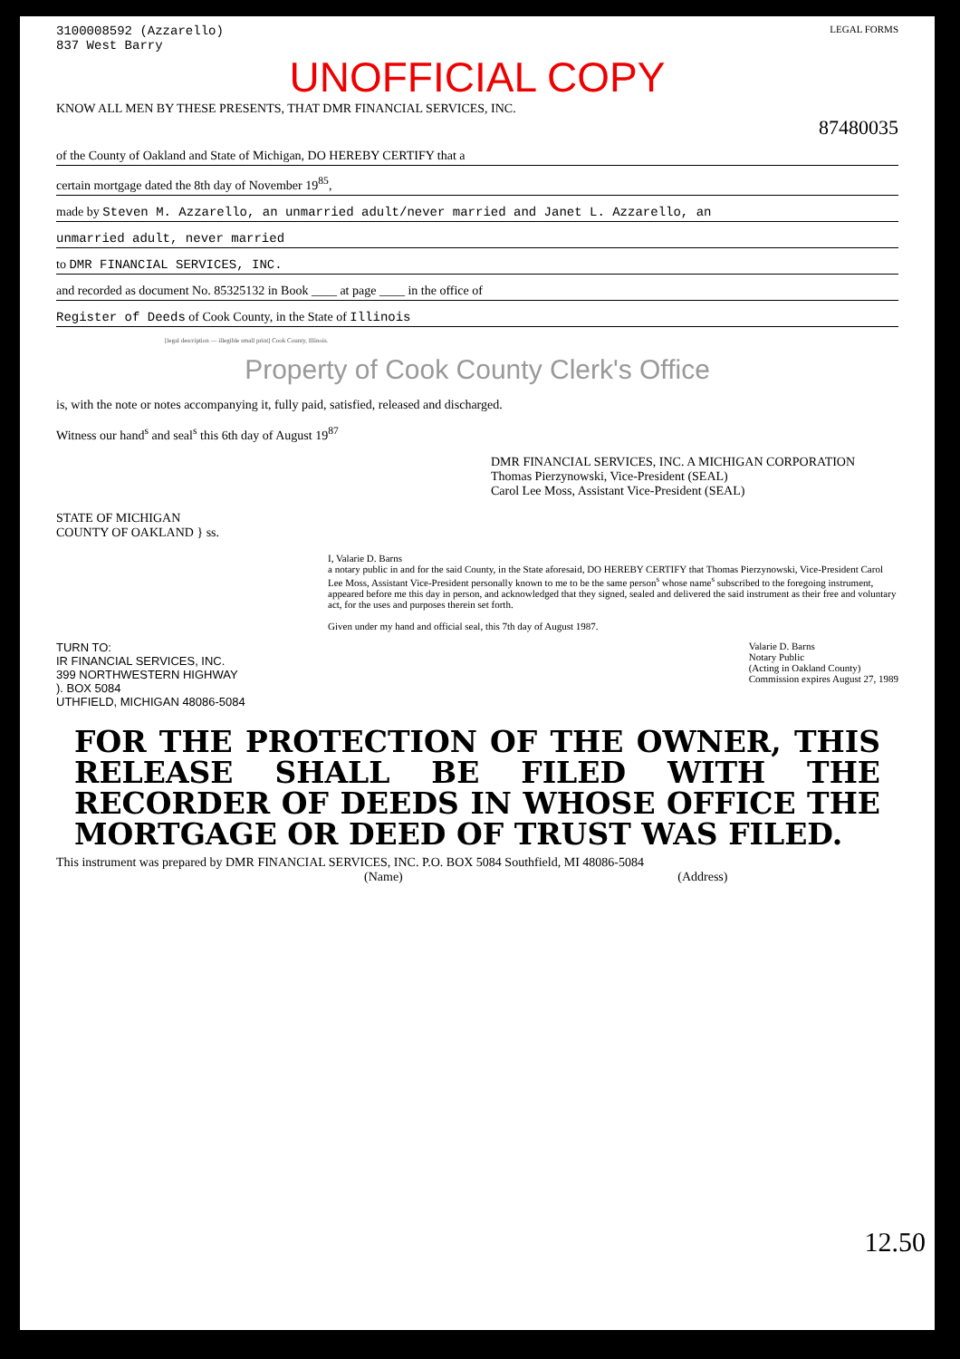3100008592 (Azzarello)
837 West Barry
LEGAL FORMS
UNOFFICIAL COPY
KNOW ALL MEN BY THESE PRESENTS, THAT DMR FINANCIAL SERVICES, INC.
87480035
of the County of Oakland and State of Michigan, DO HEREBY CERTIFY that a
certain mortgage dated the 8th day of November 19<sup>85</sup>,
made by Steven M. Azzarello, an unmarried adult/never married and Janet L. Azzarello, an
unmarried adult, never married
to DMR FINANCIAL SERVICES, INC.
and recorded as document No. 85325132 in Book ____ at page ____ in the office of
Register of Deeds of Cook County, in the State of Illinois
[legal description — illegible small print] Cook County, Illinois.
Property of Cook County Clerk's Office
is, with the note or notes accompanying it, fully paid, satisfied, released and discharged.
Witness our hand<sup>s</sup> and seal<sup>s</sup> this 6th day of August 19<sup>87</sup>
DMR FINANCIAL SERVICES, INC. A MICHIGAN CORPORATION
Thomas Pierzynowski, Vice-President (SEAL)
Carol Lee Moss, Assistant Vice-President (SEAL)
STATE OF MICHIGAN
COUNTY OF OAKLAND } ss.
I, Valarie D. Barns
a notary public in and for the said County, in the State aforesaid, DO HEREBY CERTIFY that Thomas Pierzynowski, Vice-President Carol Lee Moss, Assistant Vice-President personally known to me to be the same person<sup>s</sup> whose name<sup>s</sup> subscribed to the foregoing instrument, appeared before me this day in person, and acknowledged that they signed, sealed and delivered the said instrument as their free and voluntary act, for the uses and purposes therein set forth.
Given under my hand and official seal, this 7th day of August 1987.
TURN TO:
IR FINANCIAL SERVICES, INC.
399 NORTHWESTERN HIGHWAY
). BOX 5084
UTHFIELD, MICHIGAN 48086-5084
Valarie D. Barns
Notary Public
(Acting in Oakland County)
Commission expires August 27, 1989
FOR THE PROTECTION OF THE OWNER, THIS RELEASE SHALL BE FILED WITH THE RECORDER OF DEEDS IN WHOSE OFFICE THE MORTGAGE OR DEED OF TRUST WAS FILED.
This instrument was prepared by DMR FINANCIAL SERVICES, INC. P.O. BOX 5084 Southfield, MI 48086-5084
(Name) (Address)
12.50